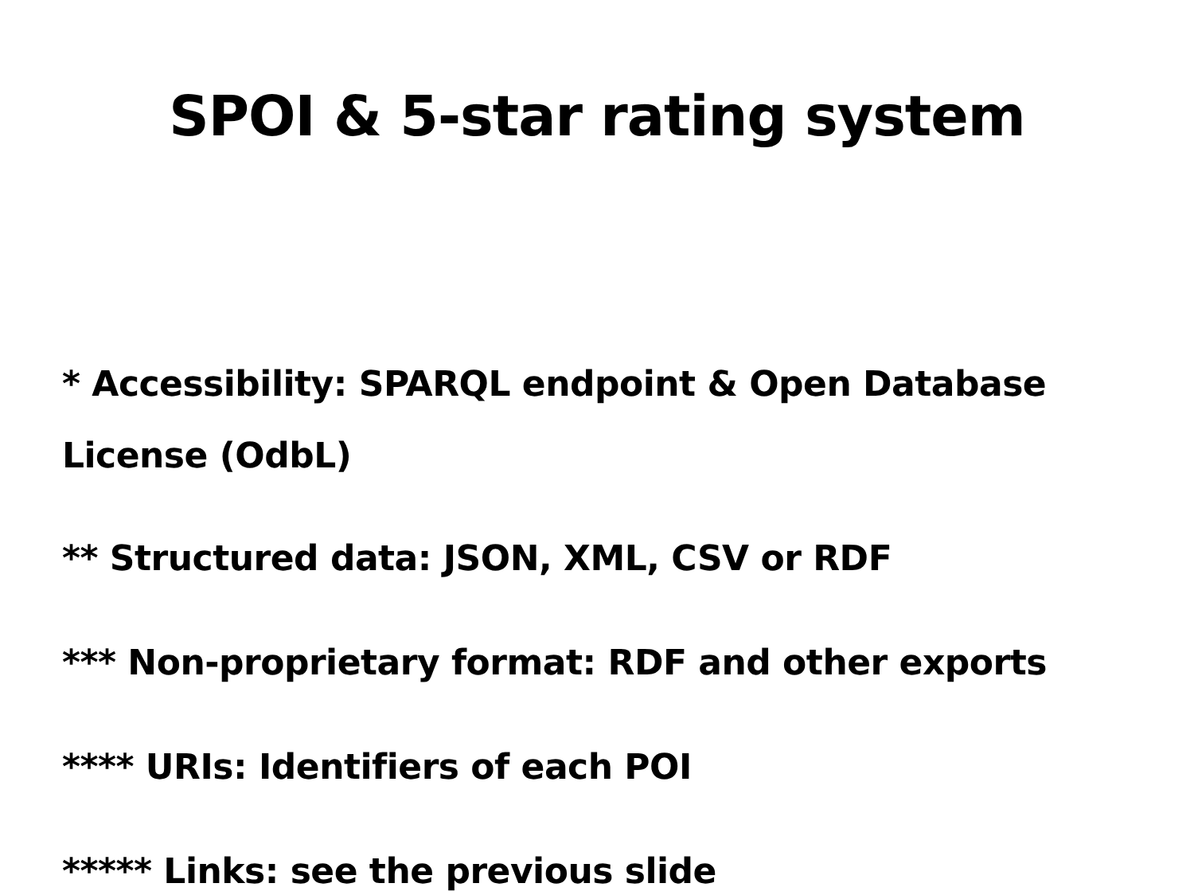SPOI & 5-star rating system
* Accessibility: SPARQL endpoint & Open Database License (OdbL)
** Structured data: JSON, XML, CSV or RDF
*** Non-proprietary format: RDF and other exports
**** URIs: Identifiers of each POI
***** Links: see the previous slide